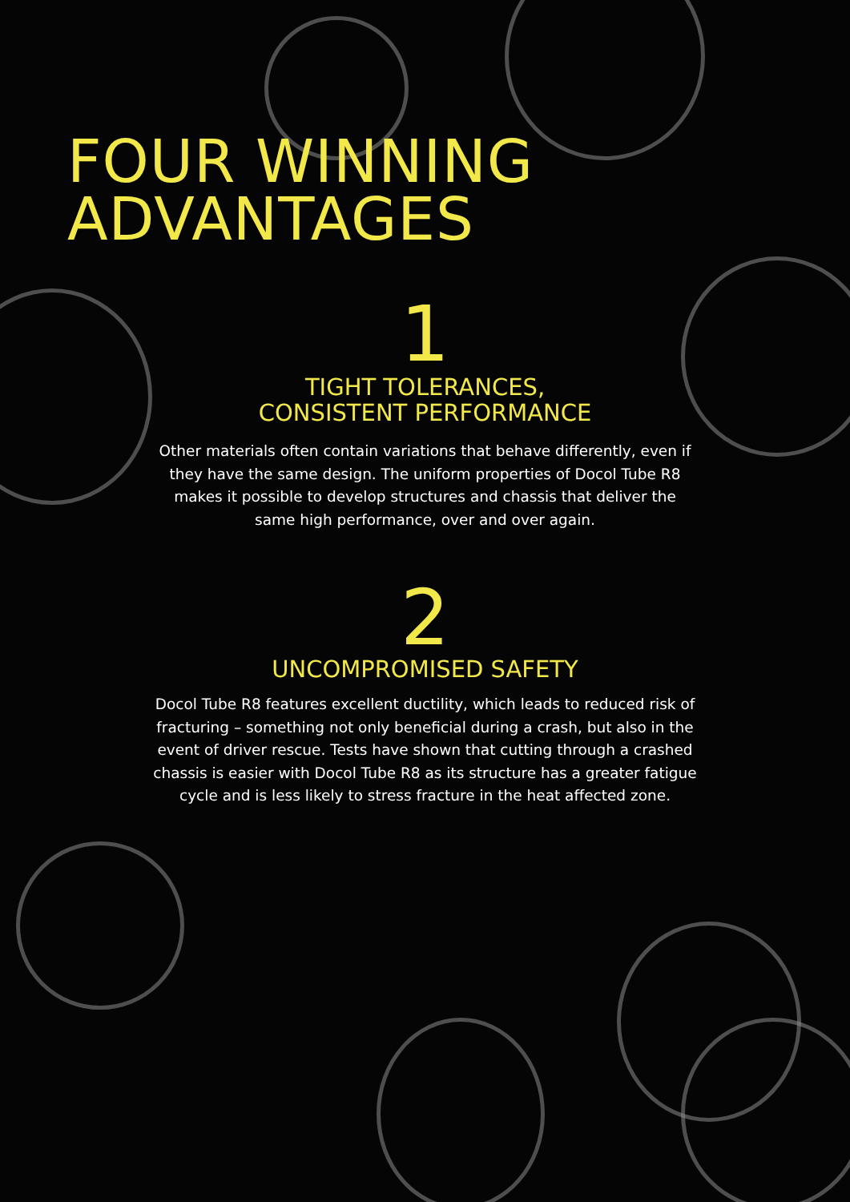FOUR WINNING
ADVANTAGES
1
TIGHT TOLERANCES,
CONSISTENT PERFORMANCE
Other materials often contain variations that behave differently, even if they have the same design. The uniform properties of Docol Tube R8 makes it possible to develop structures and chassis that deliver the same high performance, over and over again.
2
UNCOMPROMISED SAFETY
Docol Tube R8 features excellent ductility, which leads to reduced risk of fracturing – something not only beneficial during a crash, but also in the event of driver rescue. Tests have shown that cutting through a crashed chassis is easier with Docol Tube R8 as its structure has a greater fatigue cycle and is less likely to stress fracture in the heat affected zone.